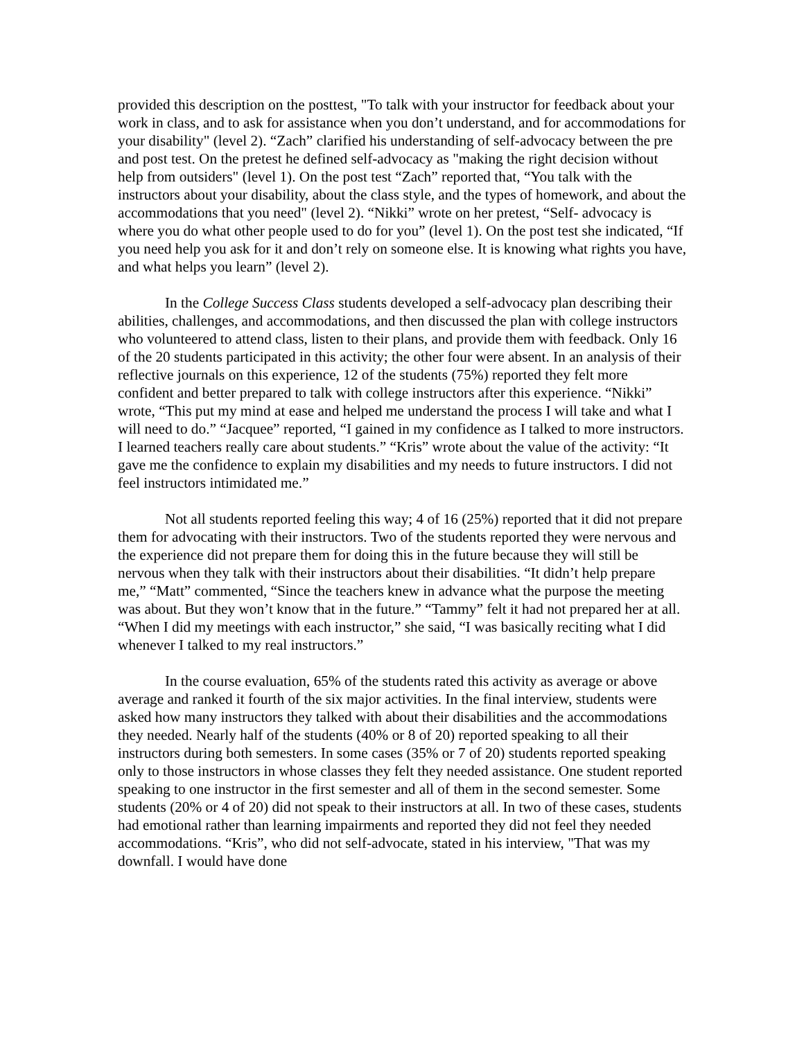provided this description on the posttest, "To talk with your instructor for feedback about your work in class, and to ask for assistance when you don’t understand, and for accommodations for your disability" (level 2). “Zach” clarified his understanding of self-advocacy between the pre and post test. On the pretest he defined self-advocacy as "making the right decision without help from outsiders" (level 1). On the post test “Zach” reported that, “You talk with the instructors about your disability, about the class style, and the types of homework, and about the accommodations that you need" (level 2). “Nikki” wrote on her pretest, “Self- advocacy is where you do what other people used to do for you” (level 1). On the post test she indicated, “If you need help you ask for it and don’t rely on someone else. It is knowing what rights you have, and what helps you learn” (level 2).
In the College Success Class students developed a self-advocacy plan describing their abilities, challenges, and accommodations, and then discussed the plan with college instructors who volunteered to attend class, listen to their plans, and provide them with feedback. Only 16 of the 20 students participated in this activity; the other four were absent. In an analysis of their reflective journals on this experience, 12 of the students (75%) reported they felt more confident and better prepared to talk with college instructors after this experience. “Nikki” wrote, “This put my mind at ease and helped me understand the process I will take and what I will need to do.” “Jacquee” reported, “I gained in my confidence as I talked to more instructors. I learned teachers really care about students.” “Kris” wrote about the value of the activity: “It gave me the confidence to explain my disabilities and my needs to future instructors. I did not feel instructors intimidated me.”
Not all students reported feeling this way; 4 of 16 (25%) reported that it did not prepare them for advocating with their instructors. Two of the students reported they were nervous and the experience did not prepare them for doing this in the future because they will still be nervous when they talk with their instructors about their disabilities. “It didn’t help prepare me,” “Matt” commented, “Since the teachers knew in advance what the purpose the meeting was about. But they won’t know that in the future.” “Tammy” felt it had not prepared her at all. “When I did my meetings with each instructor,” she said, “I was basically reciting what I did whenever I talked to my real instructors.”
In the course evaluation, 65% of the students rated this activity as average or above average and ranked it fourth of the six major activities. In the final interview, students were asked how many instructors they talked with about their disabilities and the accommodations they needed. Nearly half of the students (40% or 8 of 20) reported speaking to all their instructors during both semesters. In some cases (35% or 7 of 20) students reported speaking only to those instructors in whose classes they felt they needed assistance. One student reported speaking to one instructor in the first semester and all of them in the second semester. Some students (20% or 4 of 20) did not speak to their instructors at all. In two of these cases, students had emotional rather than learning impairments and reported they did not feel they needed accommodations. “Kris”, who did not self-advocate, stated in his interview, "That was my downfall. I would have done